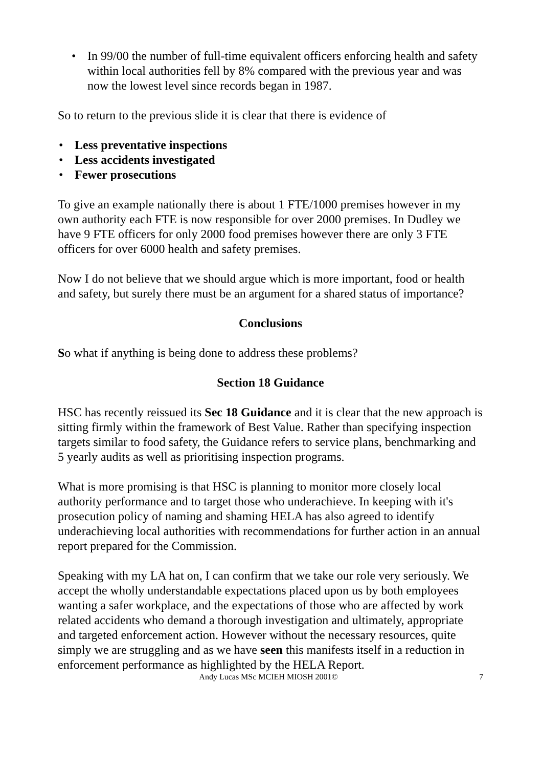• In 99/00 the number of full-time equivalent officers enforcing health and safety within local authorities fell by 8% compared with the previous year and was now the lowest level since records began in 1987.
So to return to the previous slide it is clear that there is evidence of
• Less preventative inspections
• Less accidents investigated
• Fewer prosecutions
To give an example nationally there is about 1 FTE/1000 premises however in my own authority each FTE is now responsible for over 2000 premises. In Dudley we have 9 FTE officers for only 2000 food premises however there are only 3 FTE officers for over 6000 health and safety premises.
Now I do not believe that we should argue which is more important, food or health and safety, but surely there must be an argument for a shared status of importance?
Conclusions
So what if anything is being done to address these problems?
Section 18 Guidance
HSC has recently reissued its Sec 18 Guidance and it is clear that the new approach is sitting firmly within the framework of Best Value. Rather than specifying inspection targets similar to food safety, the Guidance refers to service plans, benchmarking and 5 yearly audits as well as prioritising inspection programs.
What is more promising is that HSC is planning to monitor more closely local authority performance and to target those who underachieve. In keeping with it's prosecution policy of naming and shaming HELA has also agreed to identify underachieving local authorities with recommendations for further action in an annual report prepared for the Commission.
Speaking with my LA hat on, I can confirm that we take our role very seriously. We accept the wholly understandable expectations placed upon us by both employees wanting a safer workplace, and the expectations of those who are affected by work related accidents who demand a thorough investigation and ultimately, appropriate and targeted enforcement action. However without the necessary resources, quite simply we are struggling and as we have seen this manifests itself in a reduction in enforcement performance as highlighted by the HELA Report.
Andy Lucas MSc MCIEH MIOSH 2001© 7